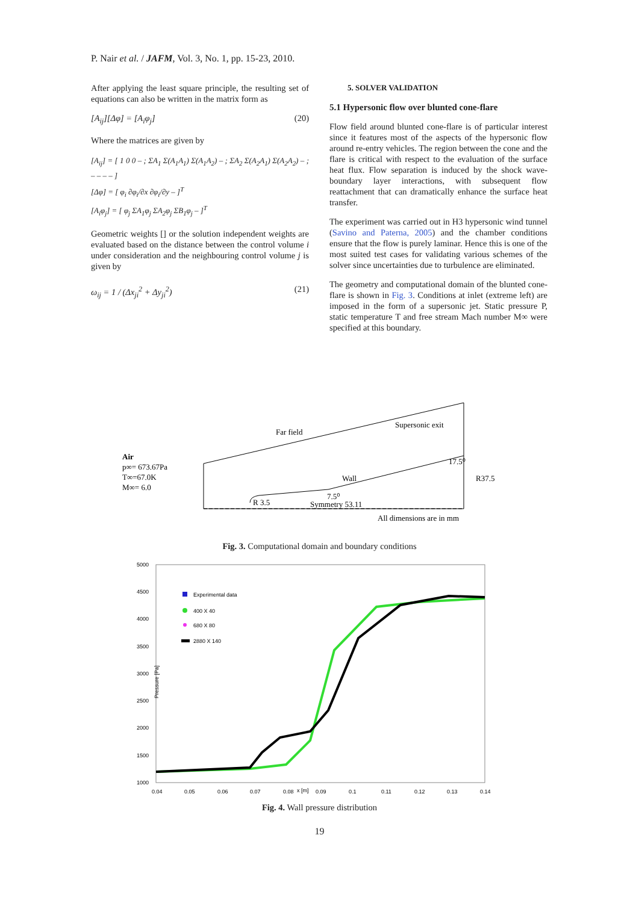P. Nair et al. / JAFM, Vol. 3, No. 1, pp. 15-23, 2010.
After applying the least square principle, the resulting set of equations can also be written in the matrix form as
[A<sub>ij</sub>][Δφ] = [A<sub>i</sub>φ<sub>j</sub>] (20)
Where the matrices are given by
[A<sub>ij</sub>] = [ 1 0 0 – ; ΣA<sub>1</sub> Σ(A<sub>1</sub>A<sub>1</sub>) Σ(A<sub>1</sub>A<sub>2</sub>) – ; ΣA<sub>2</sub> Σ(A<sub>2</sub>A<sub>1</sub>) Σ(A<sub>2</sub>A<sub>2</sub>) – ; – – – – ]
[Δφ] = [ φ<sub>i</sub> ∂φ<sub>i</sub>/∂x ∂φ<sub>i</sub>/∂y – ]<sup>T</sup>
[A<sub>i</sub>φ<sub>j</sub>] = [ φ<sub>j</sub> ΣA<sub>1</sub>φ<sub>j</sub> ΣA<sub>2</sub>φ<sub>j</sub> ΣB<sub>1</sub>φ<sub>j</sub> – ]<sup>T</sup>
Geometric weights [] or the solution independent weights are evaluated based on the distance between the control volume i under consideration and the neighbouring control volume j is given by
ω<sub>ij</sub> = 1 / (Δx<sub>ji</sub><sup>2</sup> + Δy<sub>ji</sub><sup>2</sup>) (21)
5. SOLVER VALIDATION
5.1 Hypersonic flow over blunted cone-flare
Flow field around blunted cone-flare is of particular interest since it features most of the aspects of the hypersonic flow around re-entry vehicles. The region between the cone and the flare is critical with respect to the evaluation of the surface heat flux. Flow separation is induced by the shock wave-boundary layer interactions, with subsequent flow reattachment that can dramatically enhance the surface heat transfer.
The experiment was carried out in H3 hypersonic wind tunnel (Savino and Paterna, 2005) and the chamber conditions ensure that the flow is purely laminar. Hence this is one of the most suited test cases for validating various schemes of the solver since uncertainties due to turbulence are eliminated.
The geometry and computational domain of the blunted cone-flare is shown in Fig. 3. Conditions at inlet (extreme left) are imposed in the form of a supersonic jet. Static pressure P, static temperature T and free stream Mach number M∞ were specified at this boundary.
Far field
Supersonic exit
Air
p∞= 673.67Pa
T∞=67.0K
M∞= 6.0
Wall
17.5⁰
R37.5
7.5⁰
R 3.5
Symmetry 53.11
All dimensions are in mm
Fig. 3. Computational domain and boundary conditions
5000
4500
4000
3500
3000
2500
2000
1500
1000
0.04
0.05
0.06
0.07
0.08
x [m]
0.09
0.1
0.11
0.12
0.13
0.14
Pressure [Pa]
Experimental data
400 X 40
680 X 80
2880 X 140
Fig. 4. Wall pressure distribution
19